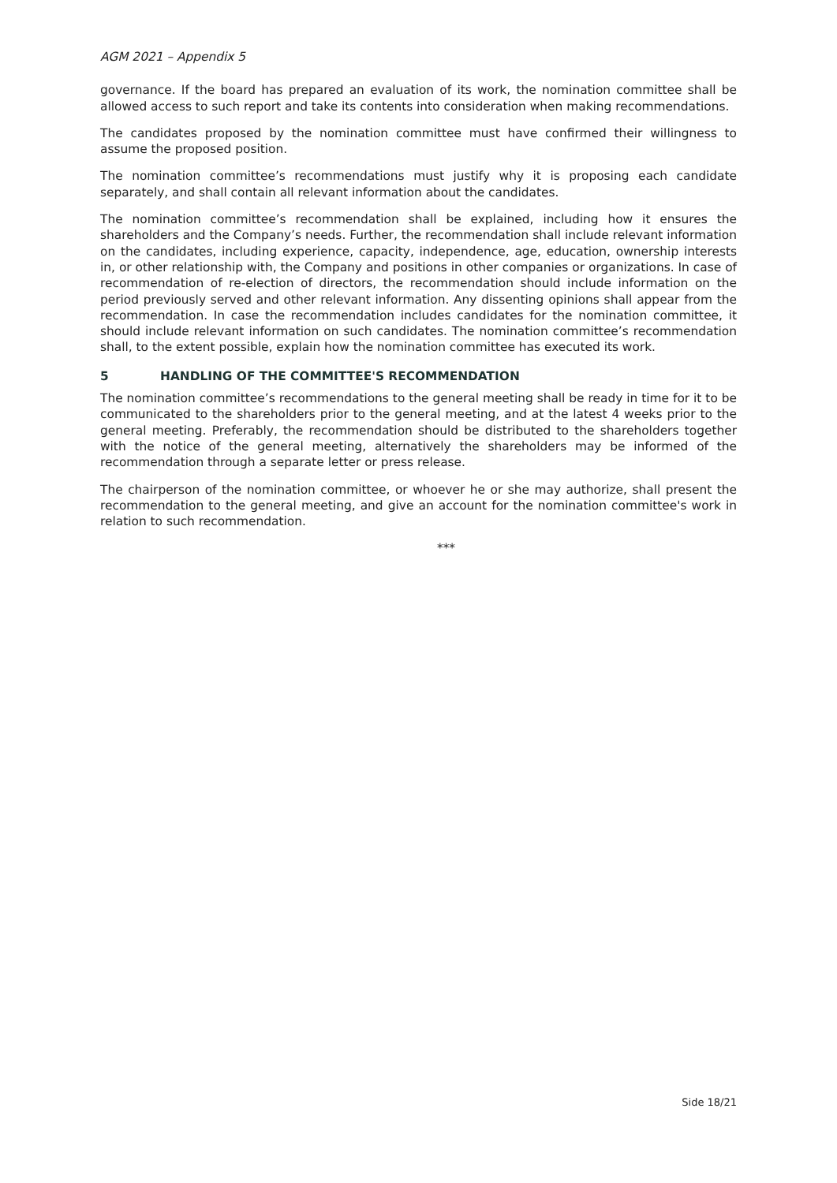AGM 2021 – Appendix 5
governance. If the board has prepared an evaluation of its work, the nomination committee shall be allowed access to such report and take its contents into consideration when making recommendations.
The candidates proposed by the nomination committee must have confirmed their willingness to assume the proposed position.
The nomination committee’s recommendations must justify why it is proposing each candidate separately, and shall contain all relevant information about the candidates.
The nomination committee’s recommendation shall be explained, including how it ensures the shareholders and the Company’s needs. Further, the recommendation shall include relevant information on the candidates, including experience, capacity, independence, age, education, ownership interests in, or other relationship with, the Company and positions in other companies or organizations. In case of recommendation of re-election of directors, the recommendation should include information on the period previously served and other relevant information. Any dissenting opinions shall appear from the recommendation. In case the recommendation includes candidates for the nomination committee, it should include relevant information on such candidates. The nomination committee’s recommendation shall, to the extent possible, explain how the nomination committee has executed its work.
5 HANDLING OF THE COMMITTEE'S RECOMMENDATION
The nomination committee’s recommendations to the general meeting shall be ready in time for it to be communicated to the shareholders prior to the general meeting, and at the latest 4 weeks prior to the general meeting. Preferably, the recommendation should be distributed to the shareholders together with the notice of the general meeting, alternatively the shareholders may be informed of the recommendation through a separate letter or press release.
The chairperson of the nomination committee, or whoever he or she may authorize, shall present the recommendation to the general meeting, and give an account for the nomination committee's work in relation to such recommendation.
***
Side 18/21